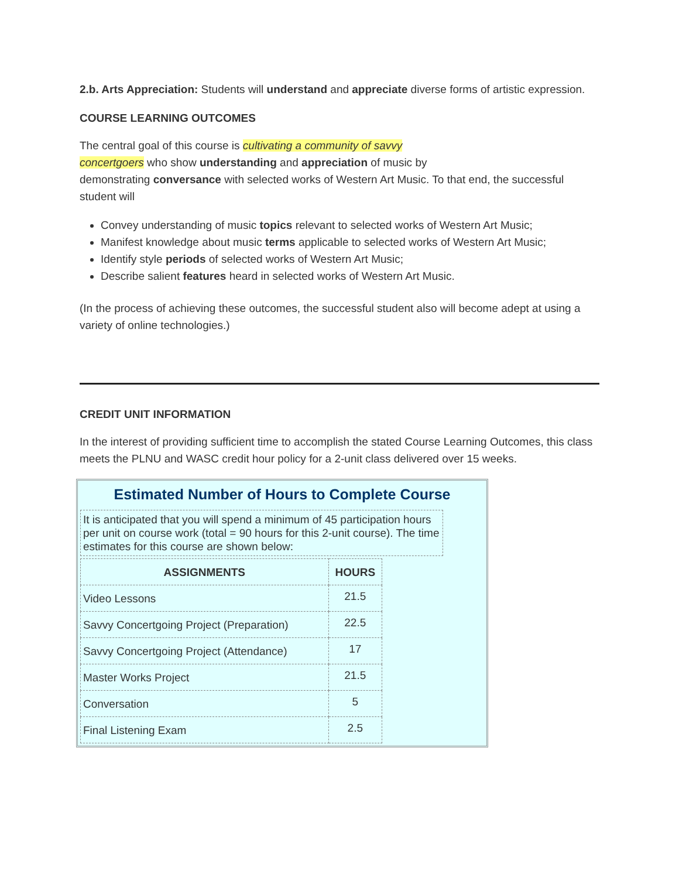2.b. Arts Appreciation: Students will understand and appreciate diverse forms of artistic expression.
COURSE LEARNING OUTCOMES
The central goal of this course is cultivating a community of savvy
concertgoers who show understanding and appreciation of music by
demonstrating conversance with selected works of Western Art Music. To that end, the successful student will
Convey understanding of music topics relevant to selected works of Western Art Music;
Manifest knowledge about music terms applicable to selected works of Western Art Music;
Identify style periods of selected works of Western Art Music;
Describe salient features heard in selected works of Western Art Music.
(In the process of achieving these outcomes, the successful student also will become adept at using a variety of online technologies.)
CREDIT UNIT INFORMATION
In the interest of providing sufficient time to accomplish the stated Course Learning Outcomes, this class meets the PLNU and WASC credit hour policy for a 2-unit class delivered over 15 weeks.
Estimated Number of Hours to Complete Course
It is anticipated that you will spend a minimum of 45 participation hours per unit on course work (total = 90 hours for this 2-unit course). The time estimates for this course are shown below:
| ASSIGNMENTS | HOURS |
| --- | --- |
| Video Lessons | 21.5 |
| Savvy Concertgoing Project (Preparation) | 22.5 |
| Savvy Concertgoing Project (Attendance) | 17 |
| Master Works Project | 21.5 |
| Conversation | 5 |
| Final Listening Exam | 2.5 |